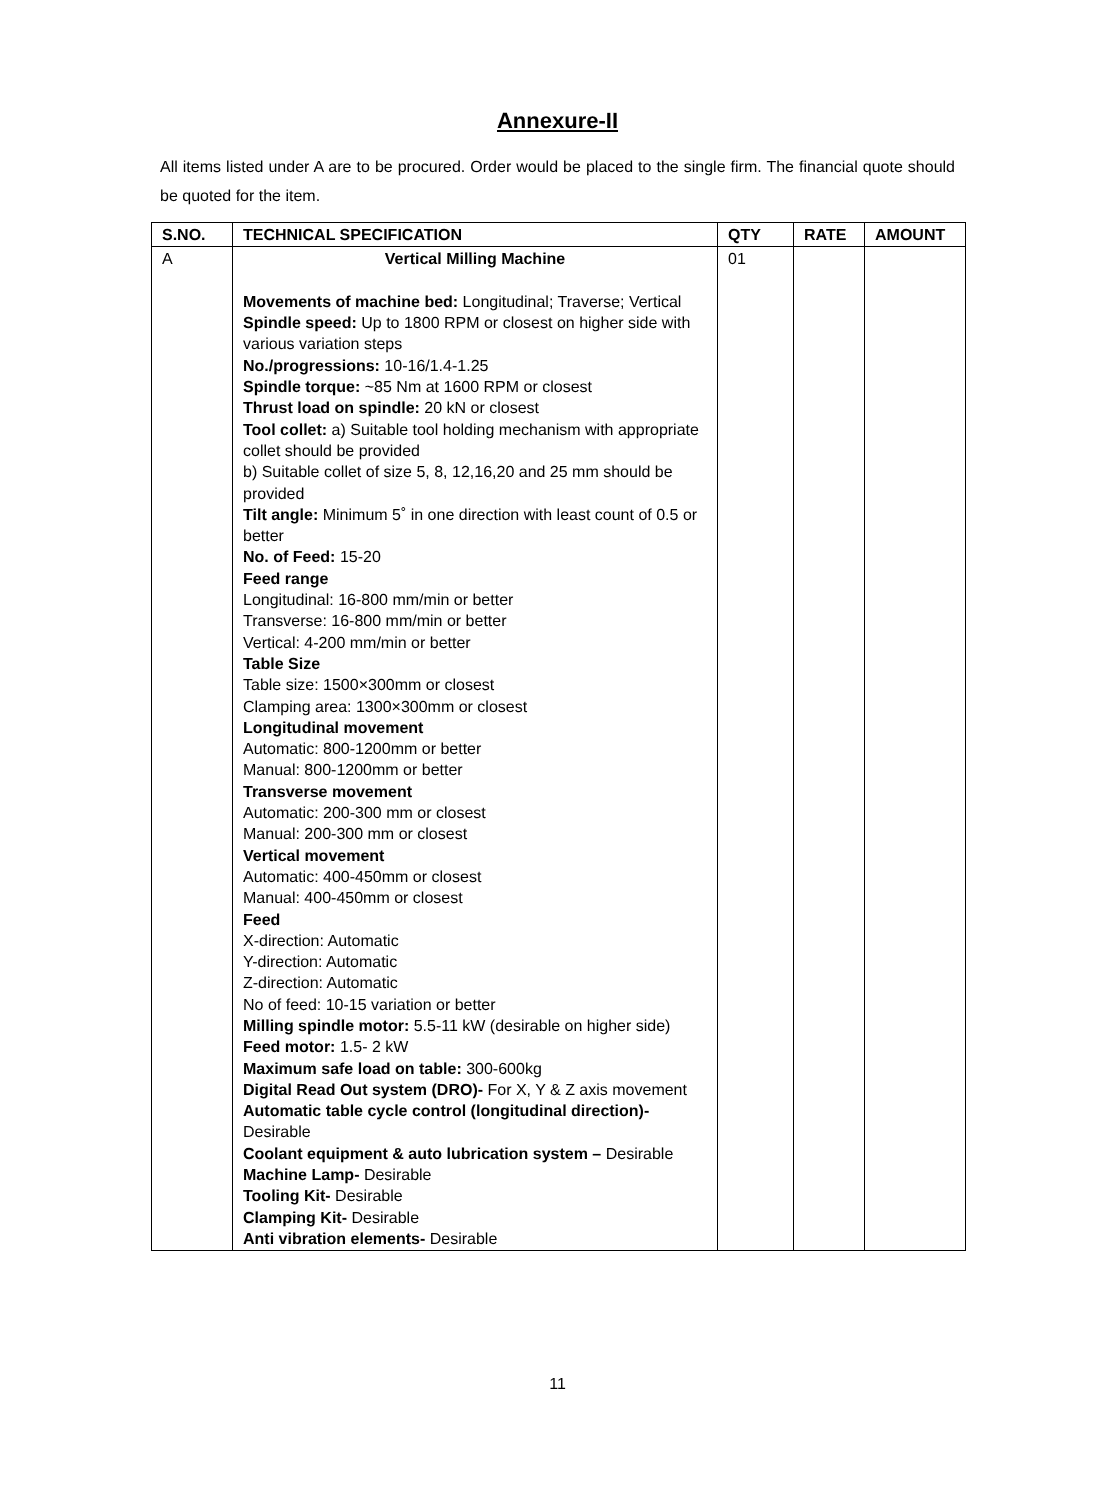Annexure-II
All items listed under A are to be procured. Order would be placed to the single firm. The financial quote should be quoted for the item.
| S.NO. | TECHNICAL SPECIFICATION | QTY | RATE | AMOUNT |
| --- | --- | --- | --- | --- |
| A | Vertical Milling Machine Movements of machine bed: Longitudinal; Traverse; Vertical Spindle speed: Up to 1800 RPM or closest on higher side with various variation steps No./progressions: 10-16/1.4-1.25 Spindle torque: ~85 Nm at 1600 RPM or closest Thrust load on spindle: 20 kN or closest Tool collet: a) Suitable tool holding mechanism with appropriate collet should be provided b) Suitable collet of size 5, 8, 12,16,20 and 25 mm should be provided Tilt angle: Minimum 5˚ in one direction with least count of 0.5 or better No. of Feed: 15-20 Feed range Longitudinal: 16-800 mm/min or better Transverse: 16-800 mm/min or better Vertical: 4-200 mm/min or better Table Size Table size: 1500×300mm or closest Clamping area: 1300×300mm or closest Longitudinal movement Automatic: 800-1200mm or better Manual: 800-1200mm or better Transverse movement Automatic: 200-300 mm or closest Manual: 200-300 mm or closest Vertical movement Automatic: 400-450mm or closest Manual: 400-450mm or closest Feed X-direction: Automatic Y-direction: Automatic Z-direction: Automatic No of feed: 10-15 variation or better Milling spindle motor: 5.5-11 kW (desirable on higher side) Feed motor: 1.5- 2 kW Maximum safe load on table: 300-600kg Digital Read Out system (DRO)- For X, Y & Z axis movement Automatic table cycle control (longitudinal direction)- Desirable Coolant equipment & auto lubrication system – Desirable Machine Lamp- Desirable Tooling Kit- Desirable Clamping Kit- Desirable Anti vibration elements- Desirable | 01 | | |
11